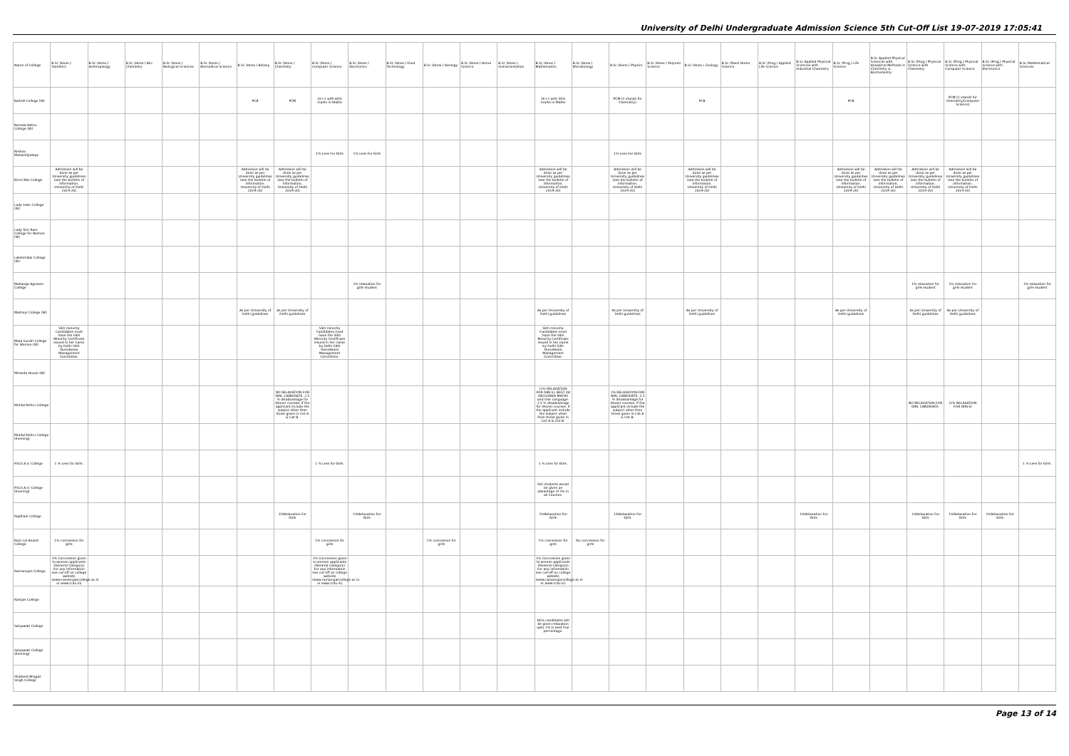University of Delhi Undergraduate Admission Science 5th Cut-Off List 19-07-2019 17:05:41
| Name of College | B.Sc (Hons.) Statistics | B.Sc (Hons.) Anthropology | B.Sc (Hons.) Bio-Chemistry | B.Sc (Hons.) Biological Sciences | B.Sc (Hons.) Biomedical Science | B.Sc (Hons.) Botany | B.Sc (Hons.) Chemistry | B.Sc (Hons.) Computer Science | B.Sc (Hons.) Electronics | B.Sc (Hons.) Food Technology | B.Sc (Hons.) Geology | B.Sc (Hons.) Home Science | B.Sc (Hons.) Instrumentation | B.Sc (Hons.) Mathematics | B.Sc (Hons.) Microbiology | B.Sc (Hons.) Physics | B.Sc (Hons.) Polymer Science | B.Sc (Hons.) Zoology | B.Sc (Pass) Home Science | B.Sc (Prog.) Applied Life Science | B.Sc Applied Physical Sciences with Industrial Chemistry | B.Sc (Prog.) Life Science | B.Sc Applied Physical Sciences with Analytical Methods in Chemistry & Biochemistry | B.Sc (Prog.) Physical Science with Chemistry | B.Sc (Prog.) Physical Science with Computer Science | B.Sc (Prog.) Physical Science with Electronics | B.Sc Mathematical Sciences |
| --- | --- | --- | --- | --- | --- | --- | --- | --- | --- | --- | --- | --- | --- | --- | --- | --- | --- | --- | --- | --- | --- | --- | --- | --- | --- | --- | --- |
| Kalindi College (W) | | | | | | PCB | PCM | 10+2 with 60% marks in Maths | | | | | | 10+2 with 50% marks in Maths | | PCM (C stands for Chemistry) | | PCB | | | | PCB | | | PCM (C stands for Chemistry/Computer Science) | | |
| Kamala Nehru College (W) | | | | | | | | | | | | | | | | | | | | | | | | | | | |
| Keshav Mahavidyalaya | | | | | | | | 1% Less For Girls | 1% Less For Girls | | | | | | | 1% Less For Girls | | | | | | | | | | | |
| Kirori Mal College | Admission will be done as per University guidelines (see the bulletin of information, University of Delhi 2019-20) | | | | | Admission will be done as per University guidelines (see the bulletin of information, University of Delhi 2019-20) | Admission will be done as per University guidelines (see the bulletin of information, University of Delhi 2019-20) | | | | | | | Admission will be done as per University guidelines (see the bulletin of information, University of Delhi 2019-20) | | Admission will be done as per University guidelines (see the bulletin of information, University of Delhi 2019-20) | | Admission will be done as per University guidelines (see the bulletin of information, University of Delhi 2019-20) | | | | Admission will be done as per University guidelines (see the bulletin of information, University of Delhi 2019-20) | Admission will be done as per University guidelines (see the bulletin of information, University of Delhi 2019-20) | Admission will be done as per University guidelines (see the bulletin of information, University of Delhi 2019-20) | Admission will be done as per University guidelines (see the bulletin of information, University of Delhi 2019-20) | | |
| Lady Irwin College (W) | | | | | | | | | | | | | | | | | | | | | | | | | | | |
| Lady Shri Ram College for Women (W) | | | | | | | | | | | | | | | | | | | | | | | | | | | |
| Lakshmibai College (W) | | | | | | | | | | | | | | | | | | | | | | | | | | | |
| Maharaja Agrasen College | | | | | | | | | 1% relaxation for girls student | | | | | | | | | | | | | | | 1% relaxation for girls student | 1% relaxation for girls student | | 1% relaxation for girls student |
| Maitreyi College (W) | | | | | | As per University of Delhi guidelines | As per University of Delhi guidelines | | | | | | | As per University of Delhi guidelines | | As per University of Delhi guidelines | | As per University of Delhi guidelines | | | | As per University of Delhi guidelines | | As per University of Delhi guidelines | As per University of Delhi guidelines | | |
| Mata Sundri College for Women (W) | Sikh minority Candidates must have the Sikh Minority Certificate issued in her name by Delhi Sikh Gurudwara Management Committee. | | | | | | | Sikh minority Candidates must have the Sikh Minority Certificate issued in her name by Delhi Sikh Gurudwara Management Committee. | | | | | | Sikh minority Candidates must have the Sikh Minority Certificate issued in her name by Delhi Sikh Gurudwara Management Committee. | | | | | | | | | | | | | |
| Miranda House (W) | | | | | | | | | | | | | | | | | | | | | | | | | | | |
| Motilal Nehru College | | | | | | | NO RELAXATION FOR GIRL CANDIDATE. 2.5 % disadvantage for (Hons) courses, if the applicant include the subject other then those given in List A & List B. | | | | | | | (1% RELAXATION FOR GIRLS). BEST 04 INCLUDING MATHS and One Language. 2.5 % disadvantage for (Hons) courses, if the applicant include the subject other then those given in List A & List B. | | 1% RELAXATION FOR GIRL CANDIDATE. 2.5 % disadvantage for (Hons) courses, if the applicant include the subject other then those given in List A & List B. | | | | | | | | NO RELAXATION FOR GIRL CANDIDATE. | (1% RELAXATION FOR GIRLS) | | |
| Motilal Nehru College (Evening) | | | | | | | | | | | | | | | | | | | | | | | | | | | |
| P.G.D.A.V. College | 1 % Less for Girls. | | | | | | | 1 % Less for Girls. | | | | | | 1 % Less for Girls. | | | | | | | | | | | | | 1 % Less for Girls. |
| P.G.D.A.V. College (Evening) | | | | | | | | | | | | | | Girl students would be given an advantage of 1% in all Courses. | | | | | | | | | | | | | |
| Rajdhani College | | | | | | | 1%Relaxation For Girls | | 1%Relaxation For Girls | | | | | 1%Relaxation For Girls | | 1%Relaxation For Girls | | | | | 1%Relaxation For Girls | | | 1%Relaxation For Girls | 1%Relaxation For Girls | 1%Relaxation For Girls | |
| Ram Lal Anand College | 1% concession for girls | | | | | | | 1% concession for girls | | | 1% concession for girls | | | 1% concession for girls | No concession for girls | | | | | | | | | | | | |
| Ramanujan College | 1% Concession given to women applicants (General Category) For any information see cut-off on college website (www.ramanujancollege.ac.in or www.rcdu.in) | | | | | | | 1% Concession given to women applicants (General Category) For any information see cut-off on college website (www.ramanujancollege.ac.in or www.rcdu.in) | | | | | | 1% Concession given to women applicants (General Category) For any information see cut-off on college website (www.ramanujancollege.ac.in or www.rcdu.in) | | | | | | | | | | | | | |
| Ramjas College | | | | | | | | | | | | | | | | | | | | | | | | | | | |
| Satyawati College | | | | | | | | | | | | | | Girls candidates will be given relaxation upto 1% in best four percentage. | | | | | | | | | | | | | |
| Satyawati College (Evening) | | | | | | | | | | | | | | | | | | | | | | | | | | | |
| Shaheed Bhagat Singh College | | | | | | | | | | | | | | | | | | | | | | | | | | | |
Page 13 of 14